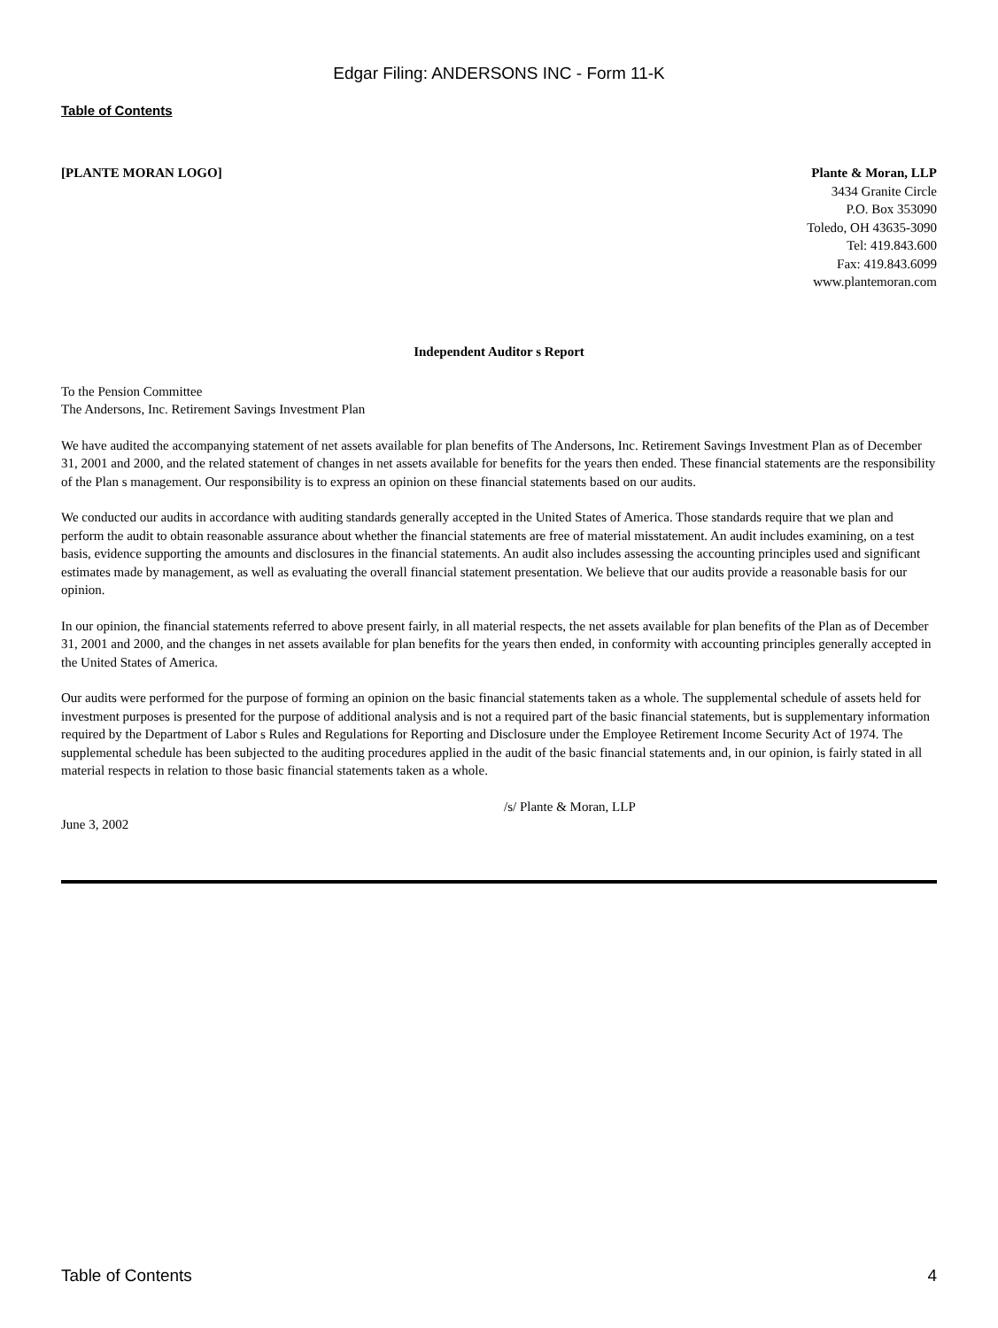Edgar Filing: ANDERSONS INC - Form 11-K
Table of Contents
[PLANTE MORAN LOGO] Plante & Moran, LLP
3434 Granite Circle
P.O. Box 353090
Toledo, OH 43635-3090
Tel: 419.843.600
Fax: 419.843.6099
www.plantemoran.com
Independent Auditor s Report
To the Pension Committee
The Andersons, Inc. Retirement Savings Investment Plan
We have audited the accompanying statement of net assets available for plan benefits of The Andersons, Inc. Retirement Savings Investment Plan as of December 31, 2001 and 2000, and the related statement of changes in net assets available for benefits for the years then ended. These financial statements are the responsibility of the Plan s management. Our responsibility is to express an opinion on these financial statements based on our audits.
We conducted our audits in accordance with auditing standards generally accepted in the United States of America. Those standards require that we plan and perform the audit to obtain reasonable assurance about whether the financial statements are free of material misstatement. An audit includes examining, on a test basis, evidence supporting the amounts and disclosures in the financial statements. An audit also includes assessing the accounting principles used and significant estimates made by management, as well as evaluating the overall financial statement presentation. We believe that our audits provide a reasonable basis for our opinion.
In our opinion, the financial statements referred to above present fairly, in all material respects, the net assets available for plan benefits of the Plan as of December 31, 2001 and 2000, and the changes in net assets available for plan benefits for the years then ended, in conformity with accounting principles generally accepted in the United States of America.
Our audits were performed for the purpose of forming an opinion on the basic financial statements taken as a whole. The supplemental schedule of assets held for investment purposes is presented for the purpose of additional analysis and is not a required part of the basic financial statements, but is supplementary information required by the Department of Labor s Rules and Regulations for Reporting and Disclosure under the Employee Retirement Income Security Act of 1974. The supplemental schedule has been subjected to the auditing procedures applied in the audit of the basic financial statements and, in our opinion, is fairly stated in all material respects in relation to those basic financial statements taken as a whole.
/s/ Plante & Moran, LLP
June 3, 2002
Table of Contents 4